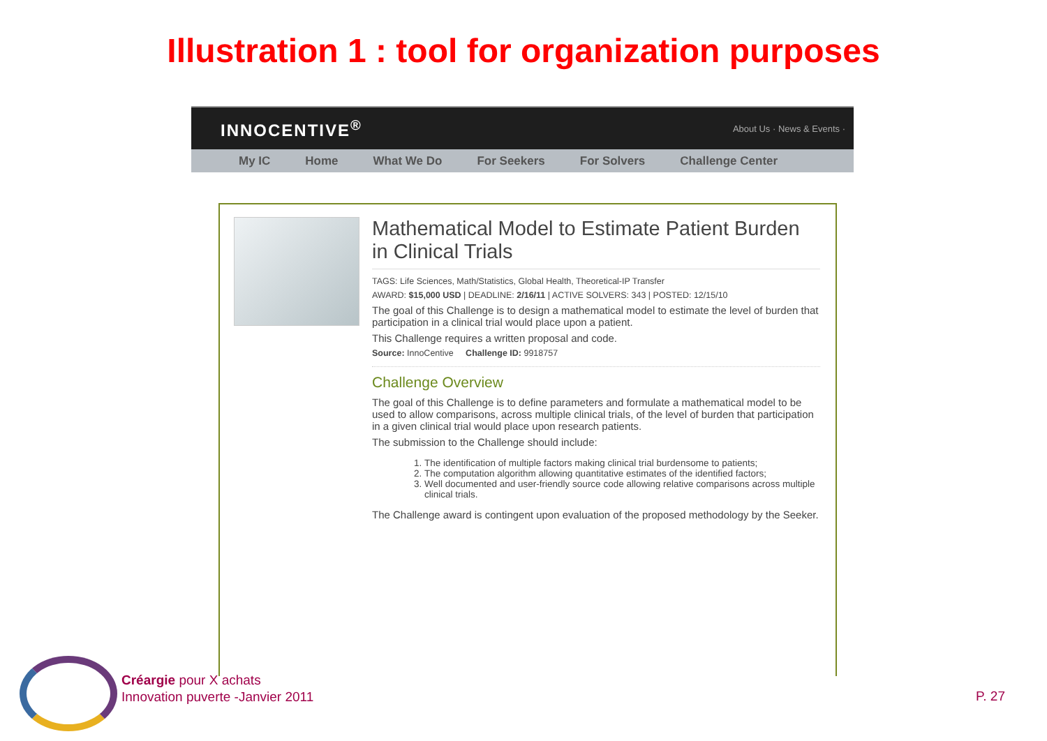Illustration 1 : tool for organization purposes
INNOCENTIVE<sup>®</sup> About Us · News & Events ·
My IC Home What We Do For Seekers For Solvers Challenge Center
Mathematical Model to Estimate Patient Burden in Clinical Trials
TAGS: Life Sciences, Math/Statistics, Global Health, Theoretical-IP Transfer
AWARD: $15,000 USD | DEADLINE: 2/16/11 | ACTIVE SOLVERS: 343 | POSTED: 12/15/10
The goal of this Challenge is to design a mathematical model to estimate the level of burden that participation in a clinical trial would place upon a patient.
This Challenge requires a written proposal and code.
Source: InnoCentive Challenge ID: 9918757
Challenge Overview
The goal of this Challenge is to define parameters and formulate a mathematical model to be used to allow comparisons, across multiple clinical trials, of the level of burden that participation in a given clinical trial would place upon research patients.
The submission to the Challenge should include:
1. The identification of multiple factors making clinical trial burdensome to patients;
2. The computation algorithm allowing quantitative estimates of the identified factors;
3. Well documented and user-friendly source code allowing relative comparisons across multiple clinical trials.
The Challenge award is contingent upon evaluation of the proposed methodology by the Seeker.
Créargie pour X achats
Innovation puverte -Janvier 2011
P. 27